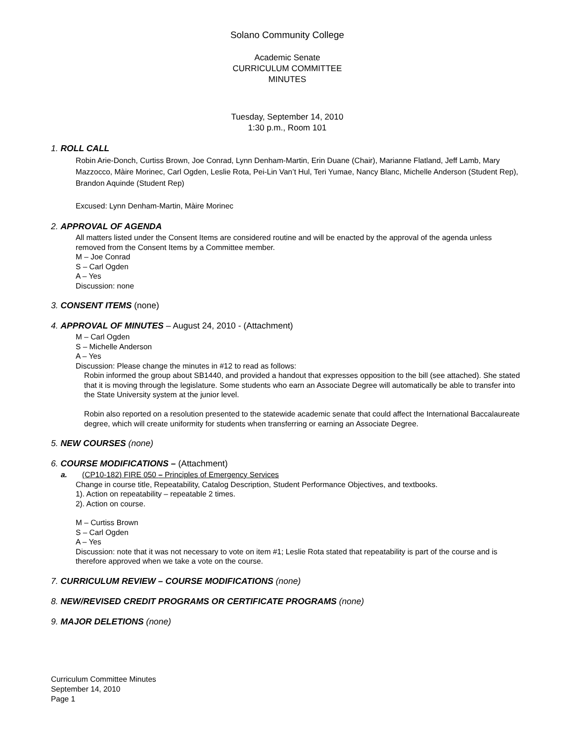Solano Community College
Academic Senate
CURRICULUM COMMITTEE
MINUTES
Tuesday, September 14, 2010
1:30 p.m., Room 101
1. ROLL CALL
Robin Arie-Donch, Curtiss Brown, Joe Conrad, Lynn Denham-Martin, Erin Duane (Chair), Marianne Flatland, Jeff Lamb, Mary Mazzocco, Màire Morinec, Carl Ogden, Leslie Rota, Pei-Lin Van’t Hul, Teri Yumae, Nancy Blanc, Michelle Anderson (Student Rep), Brandon Aquinde (Student Rep)
Excused: Lynn Denham-Martin, Màire Morinec
2. APPROVAL OF AGENDA
All matters listed under the Consent Items are considered routine and will be enacted by the approval of the agenda unless removed from the Consent Items by a Committee member.
M – Joe Conrad
S – Carl Ogden
A – Yes
Discussion: none
3. CONSENT ITEMS (none)
4. APPROVAL OF MINUTES – August 24, 2010 - (Attachment)
M – Carl Ogden
S – Michelle Anderson
A – Yes
Discussion: Please change the minutes in #12 to read as follows:
Robin informed the group about SB1440, and provided a handout that expresses opposition to the bill (see attached). She stated that it is moving through the legislature. Some students who earn an Associate Degree will automatically be able to transfer into the State University system at the junior level.
Robin also reported on a resolution presented to the statewide academic senate that could affect the International Baccalaureate degree, which will create uniformity for students when transferring or earning an Associate Degree.
5. NEW COURSES (none)
6. COURSE MODIFICATIONS – (Attachment)
a. (CP10-182) FIRE 050 – Principles of Emergency Services
Change in course title, Repeatability, Catalog Description, Student Performance Objectives, and textbooks.
1). Action on repeatability – repeatable 2 times.
2). Action on course.
M – Curtiss Brown
S – Carl Ogden
A – Yes
Discussion: note that it was not necessary to vote on item #1; Leslie Rota stated that repeatability is part of the course and is therefore approved when we take a vote on the course.
7. CURRICULUM REVIEW – COURSE MODIFICATIONS (none)
8. NEW/REVISED CREDIT PROGRAMS OR CERTIFICATE PROGRAMS (none)
9. MAJOR DELETIONS (none)
Curriculum Committee Minutes
September 14, 2010
Page 1